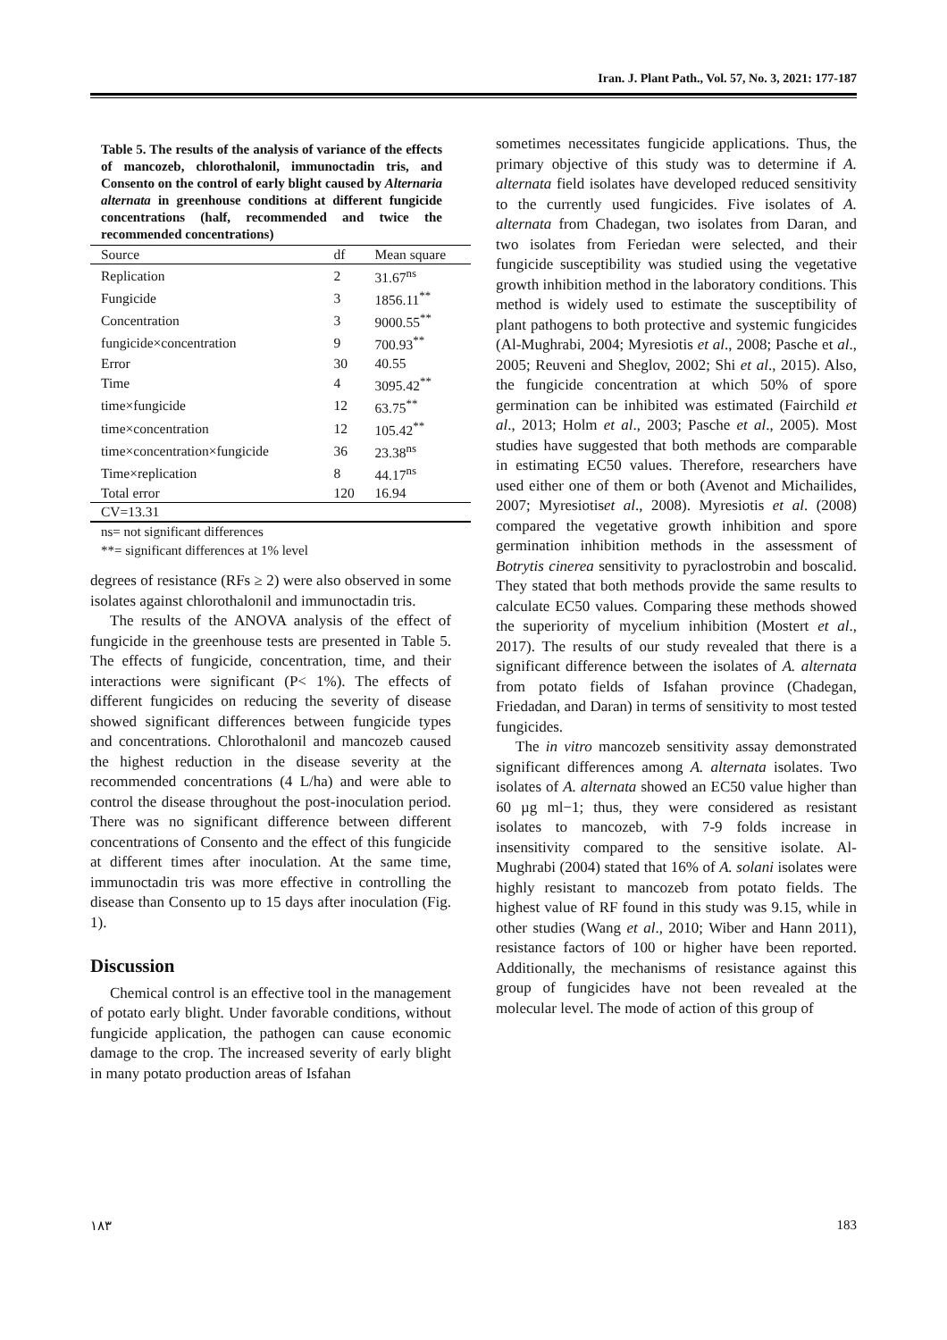Iran. J. Plant Path., Vol. 57, No. 3, 2021: 177-187
Table 5. The results of the analysis of variance of the effects of mancozeb, chlorothalonil, immunoctadin tris, and Consento on the control of early blight caused by Alternaria alternata in greenhouse conditions at different fungicide concentrations (half, recommended and twice the recommended concentrations)
| Source | df | Mean square |
| --- | --- | --- |
| Replication | 2 | 31.67<sup>ns</sup> |
| Fungicide | 3 | 1856.11<sup>**</sup> |
| Concentration | 3 | 9000.55<sup>**</sup> |
| fungicide×concentration | 9 | 700.93<sup>**</sup> |
| Error | 30 | 40.55 |
| Time | 4 | 3095.42<sup>**</sup> |
| time×fungicide | 12 | 63.75<sup>**</sup> |
| time×concentration | 12 | 105.42<sup>**</sup> |
| time×concentration×fungicide | 36 | 23.38<sup>ns</sup> |
| Time×replication | 8 | 44.17<sup>ns</sup> |
| Total error | 120 | 16.94 |
| CV=13.31 | | |
ns= not significant differences
**= significant differences at 1% level
degrees of resistance (RFs ≥ 2) were also observed in some isolates against chlorothalonil and immunoctadin tris.
The results of the ANOVA analysis of the effect of fungicide in the greenhouse tests are presented in Table 5. The effects of fungicide, concentration, time, and their interactions were significant (P< 1%). The effects of different fungicides on reducing the severity of disease showed significant differences between fungicide types and concentrations. Chlorothalonil and mancozeb caused the highest reduction in the disease severity at the recommended concentrations (4 L/ha) and were able to control the disease throughout the post-inoculation period. There was no significant difference between different concentrations of Consento and the effect of this fungicide at different times after inoculation. At the same time, immunoctadin tris was more effective in controlling the disease than Consento up to 15 days after inoculation (Fig. 1).
Discussion
Chemical control is an effective tool in the management of potato early blight. Under favorable conditions, without fungicide application, the pathogen can cause economic damage to the crop. The increased severity of early blight in many potato production areas of Isfahan
sometimes necessitates fungicide applications. Thus, the primary objective of this study was to determine if A. alternata field isolates have developed reduced sensitivity to the currently used fungicides. Five isolates of A. alternata from Chadegan, two isolates from Daran, and two isolates from Feriedan were selected, and their fungicide susceptibility was studied using the vegetative growth inhibition method in the laboratory conditions. This method is widely used to estimate the susceptibility of plant pathogens to both protective and systemic fungicides (Al-Mughrabi, 2004; Myresiotis et al., 2008; Pasche et al., 2005; Reuveni and Sheglov, 2002; Shi et al., 2015). Also, the fungicide concentration at which 50% of spore germination can be inhibited was estimated (Fairchild et al., 2013; Holm et al., 2003; Pasche et al., 2005). Most studies have suggested that both methods are comparable in estimating EC50 values. Therefore, researchers have used either one of them or both (Avenot and Michailides, 2007; Myresiotiset al., 2008). Myresiotis et al. (2008) compared the vegetative growth inhibition and spore germination inhibition methods in the assessment of Botrytis cinerea sensitivity to pyraclostrobin and boscalid. They stated that both methods provide the same results to calculate EC50 values. Comparing these methods showed the superiority of mycelium inhibition (Mostert et al., 2017). The results of our study revealed that there is a significant difference between the isolates of A. alternata from potato fields of Isfahan province (Chadegan, Friedadan, and Daran) in terms of sensitivity to most tested fungicides.
The in vitro mancozeb sensitivity assay demonstrated significant differences among A. alternata isolates. Two isolates of A. alternata showed an EC50 value higher than 60 µg ml−1; thus, they were considered as resistant isolates to mancozeb, with 7-9 folds increase in insensitivity compared to the sensitive isolate. Al-Mughrabi (2004) stated that 16% of A. solani isolates were highly resistant to mancozeb from potato fields. The highest value of RF found in this study was 9.15, while in other studies (Wang et al., 2010; Wiber and Hann 2011), resistance factors of 100 or higher have been reported. Additionally, the mechanisms of resistance against this group of fungicides have not been revealed at the molecular level. The mode of action of this group of
١٨٣ 183